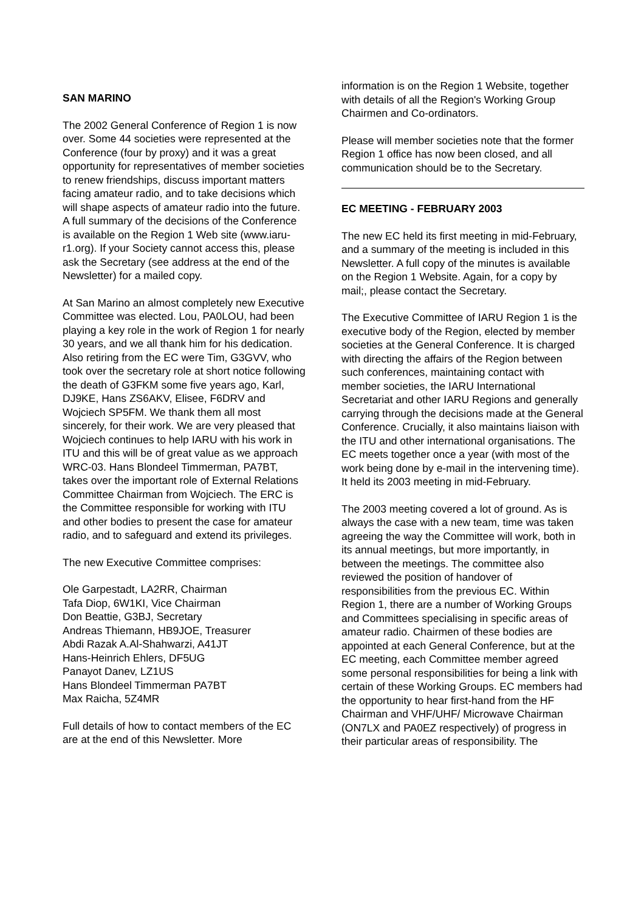SAN MARINO
The 2002 General Conference of Region 1 is now over. Some 44 societies were represented at the Conference (four by proxy) and it was a great opportunity for representatives of member societies to renew friendships, discuss important matters facing amateur radio, and to take decisions which will shape aspects of amateur radio into the future. A full summary of the decisions of the Conference is available on the Region 1 Web site (www.iaru-r1.org). If your Society cannot access this, please ask the Secretary (see address at the end of the Newsletter) for a mailed copy.
At San Marino an almost completely new Executive Committee was elected. Lou, PA0LOU, had been playing a key role in the work of Region 1 for nearly 30 years, and we all thank him for his dedication. Also retiring from the EC were Tim, G3GVV, who took over the secretary role at short notice following the death of G3FKM some five years ago, Karl, DJ9KE, Hans ZS6AKV, Elisee, F6DRV and Wojciech SP5FM. We thank them all most sincerely, for their work. We are very pleased that Wojciech continues to help IARU with his work in ITU and this will be of great value as we approach WRC-03. Hans Blondeel Timmerman, PA7BT, takes over the important role of External Relations Committee Chairman from Wojciech. The ERC is the Committee responsible for working with ITU and other bodies to present the case for amateur radio, and to safeguard and extend its privileges.
The new Executive Committee comprises:
Ole Garpestadt, LA2RR, Chairman
Tafa Diop, 6W1KI, Vice Chairman
Don Beattie, G3BJ, Secretary
Andreas Thiemann, HB9JOE, Treasurer
Abdi Razak A.Al-Shahwarzi, A41JT
Hans-Heinrich Ehlers, DF5UG
Panayot Danev, LZ1US
Hans Blondeel Timmerman PA7BT
Max Raicha, 5Z4MR
Full details of how to contact members of the EC are at the end of this Newsletter. More
information is on the Region 1 Website, together with details of all the Region's Working Group Chairmen and Co-ordinators.
Please will member societies note that the former Region 1 office has now been closed, and all communication should be to the Secretary.
EC MEETING - FEBRUARY 2003
The new EC held its first meeting in mid-February, and a summary of the meeting is included in this Newsletter. A full copy of the minutes is available on the Region 1 Website. Again, for a copy by mail;, please contact the Secretary.
The Executive Committee of IARU Region 1 is the executive body of the Region, elected by member societies at the General Conference. It is charged with directing the affairs of the Region between such conferences, maintaining contact with member societies, the IARU International Secretariat and other IARU Regions and generally carrying through the decisions made at the General Conference. Crucially, it also maintains liaison with the ITU and other international organisations. The EC meets together once a year (with most of the work being done by e-mail in the intervening time). It held its 2003 meeting in mid-February.
The 2003 meeting covered a lot of ground. As is always the case with a new team, time was taken agreeing the way the Committee will work, both in its annual meetings, but more importantly, in between the meetings. The committee also reviewed the position of handover of responsibilities from the previous EC. Within Region 1, there are a number of Working Groups and Committees specialising in specific areas of amateur radio. Chairmen of these bodies are appointed at each General Conference, but at the EC meeting, each Committee member agreed some personal responsibilities for being a link with certain of these Working Groups. EC members had the opportunity to hear first-hand from the HF Chairman and VHF/UHF/ Microwave Chairman (ON7LX and PA0EZ respectively) of progress in their particular areas of responsibility. The